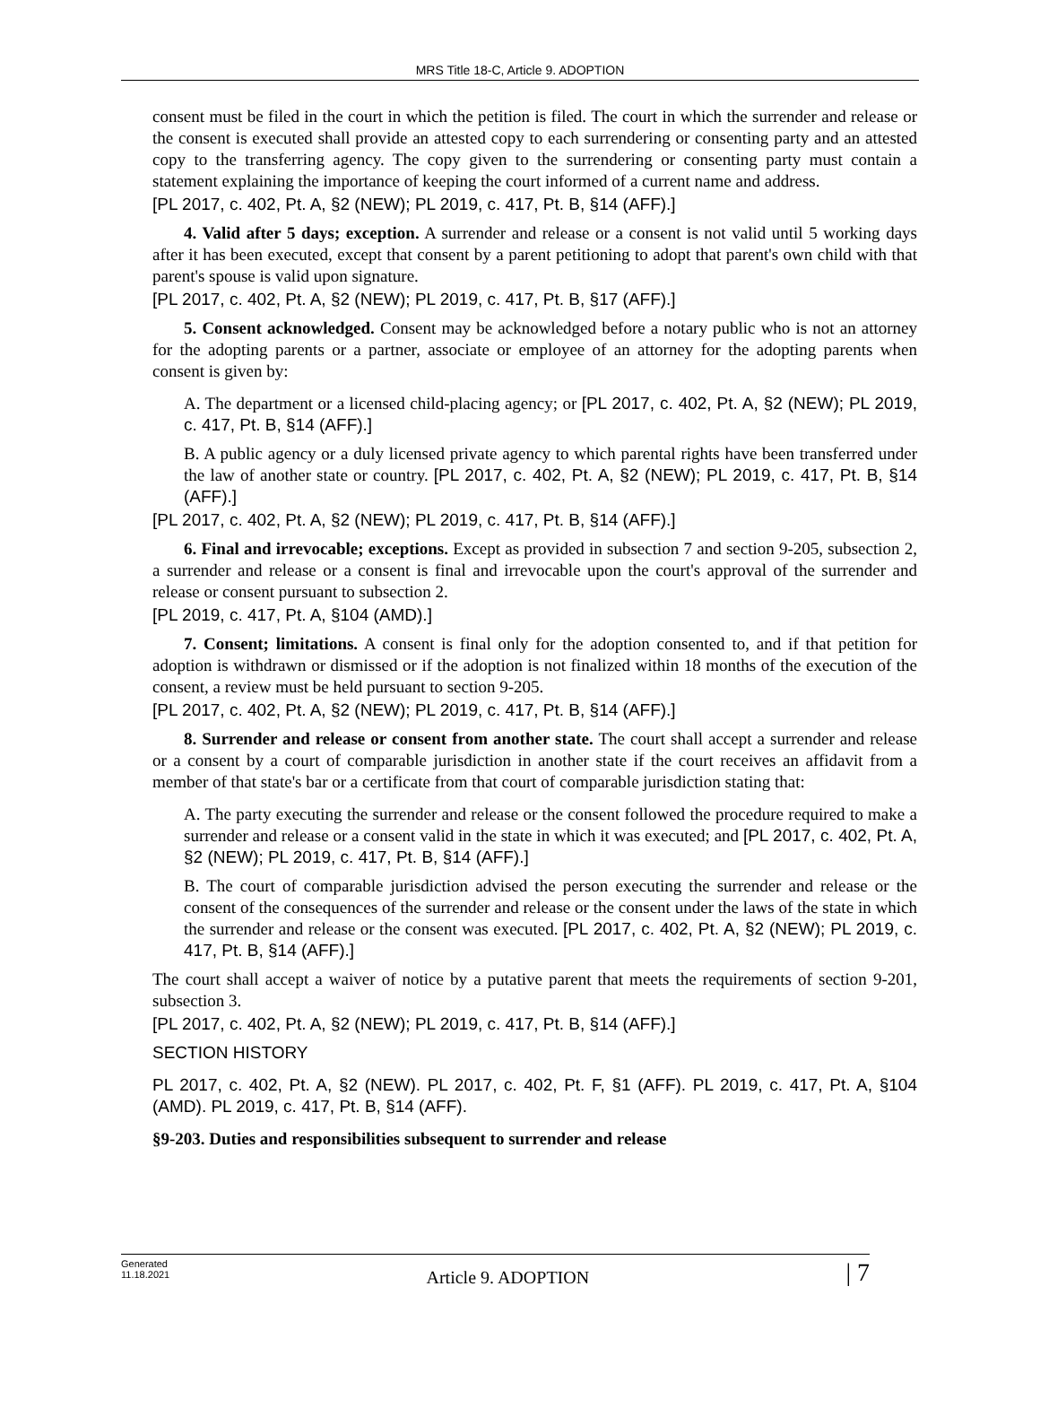MRS Title 18-C, Article 9. ADOPTION
consent must be filed in the court in which the petition is filed. The court in which the surrender and release or the consent is executed shall provide an attested copy to each surrendering or consenting party and an attested copy to the transferring agency. The copy given to the surrendering or consenting party must contain a statement explaining the importance of keeping the court informed of a current name and address.
[PL 2017, c. 402, Pt. A, §2 (NEW); PL 2019, c. 417, Pt. B, §14 (AFF).]
4. Valid after 5 days; exception. A surrender and release or a consent is not valid until 5 working days after it has been executed, except that consent by a parent petitioning to adopt that parent's own child with that parent's spouse is valid upon signature.
[PL 2017, c. 402, Pt. A, §2 (NEW); PL 2019, c. 417, Pt. B, §17 (AFF).]
5. Consent acknowledged. Consent may be acknowledged before a notary public who is not an attorney for the adopting parents or a partner, associate or employee of an attorney for the adopting parents when consent is given by:
A. The department or a licensed child-placing agency; or [PL 2017, c. 402, Pt. A, §2 (NEW); PL 2019, c. 417, Pt. B, §14 (AFF).]
B. A public agency or a duly licensed private agency to which parental rights have been transferred under the law of another state or country. [PL 2017, c. 402, Pt. A, §2 (NEW); PL 2019, c. 417, Pt. B, §14 (AFF).]
[PL 2017, c. 402, Pt. A, §2 (NEW); PL 2019, c. 417, Pt. B, §14 (AFF).]
6. Final and irrevocable; exceptions. Except as provided in subsection 7 and section 9-205, subsection 2, a surrender and release or a consent is final and irrevocable upon the court's approval of the surrender and release or consent pursuant to subsection 2.
[PL 2019, c. 417, Pt. A, §104 (AMD).]
7. Consent; limitations. A consent is final only for the adoption consented to, and if that petition for adoption is withdrawn or dismissed or if the adoption is not finalized within 18 months of the execution of the consent, a review must be held pursuant to section 9-205.
[PL 2017, c. 402, Pt. A, §2 (NEW); PL 2019, c. 417, Pt. B, §14 (AFF).]
8. Surrender and release or consent from another state. The court shall accept a surrender and release or a consent by a court of comparable jurisdiction in another state if the court receives an affidavit from a member of that state's bar or a certificate from that court of comparable jurisdiction stating that:
A. The party executing the surrender and release or the consent followed the procedure required to make a surrender and release or a consent valid in the state in which it was executed; and [PL 2017, c. 402, Pt. A, §2 (NEW); PL 2019, c. 417, Pt. B, §14 (AFF).]
B. The court of comparable jurisdiction advised the person executing the surrender and release or the consent of the consequences of the surrender and release or the consent under the laws of the state in which the surrender and release or the consent was executed. [PL 2017, c. 402, Pt. A, §2 (NEW); PL 2019, c. 417, Pt. B, §14 (AFF).]
The court shall accept a waiver of notice by a putative parent that meets the requirements of section 9-201, subsection 3.
[PL 2017, c. 402, Pt. A, §2 (NEW); PL 2019, c. 417, Pt. B, §14 (AFF).]
SECTION HISTORY
PL 2017, c. 402, Pt. A, §2 (NEW). PL 2017, c. 402, Pt. F, §1 (AFF). PL 2019, c. 417, Pt. A, §104 (AMD). PL 2019, c. 417, Pt. B, §14 (AFF).
§9-203. Duties and responsibilities subsequent to surrender and release
Generated
11.18.2021
Article 9. ADOPTION
| 7